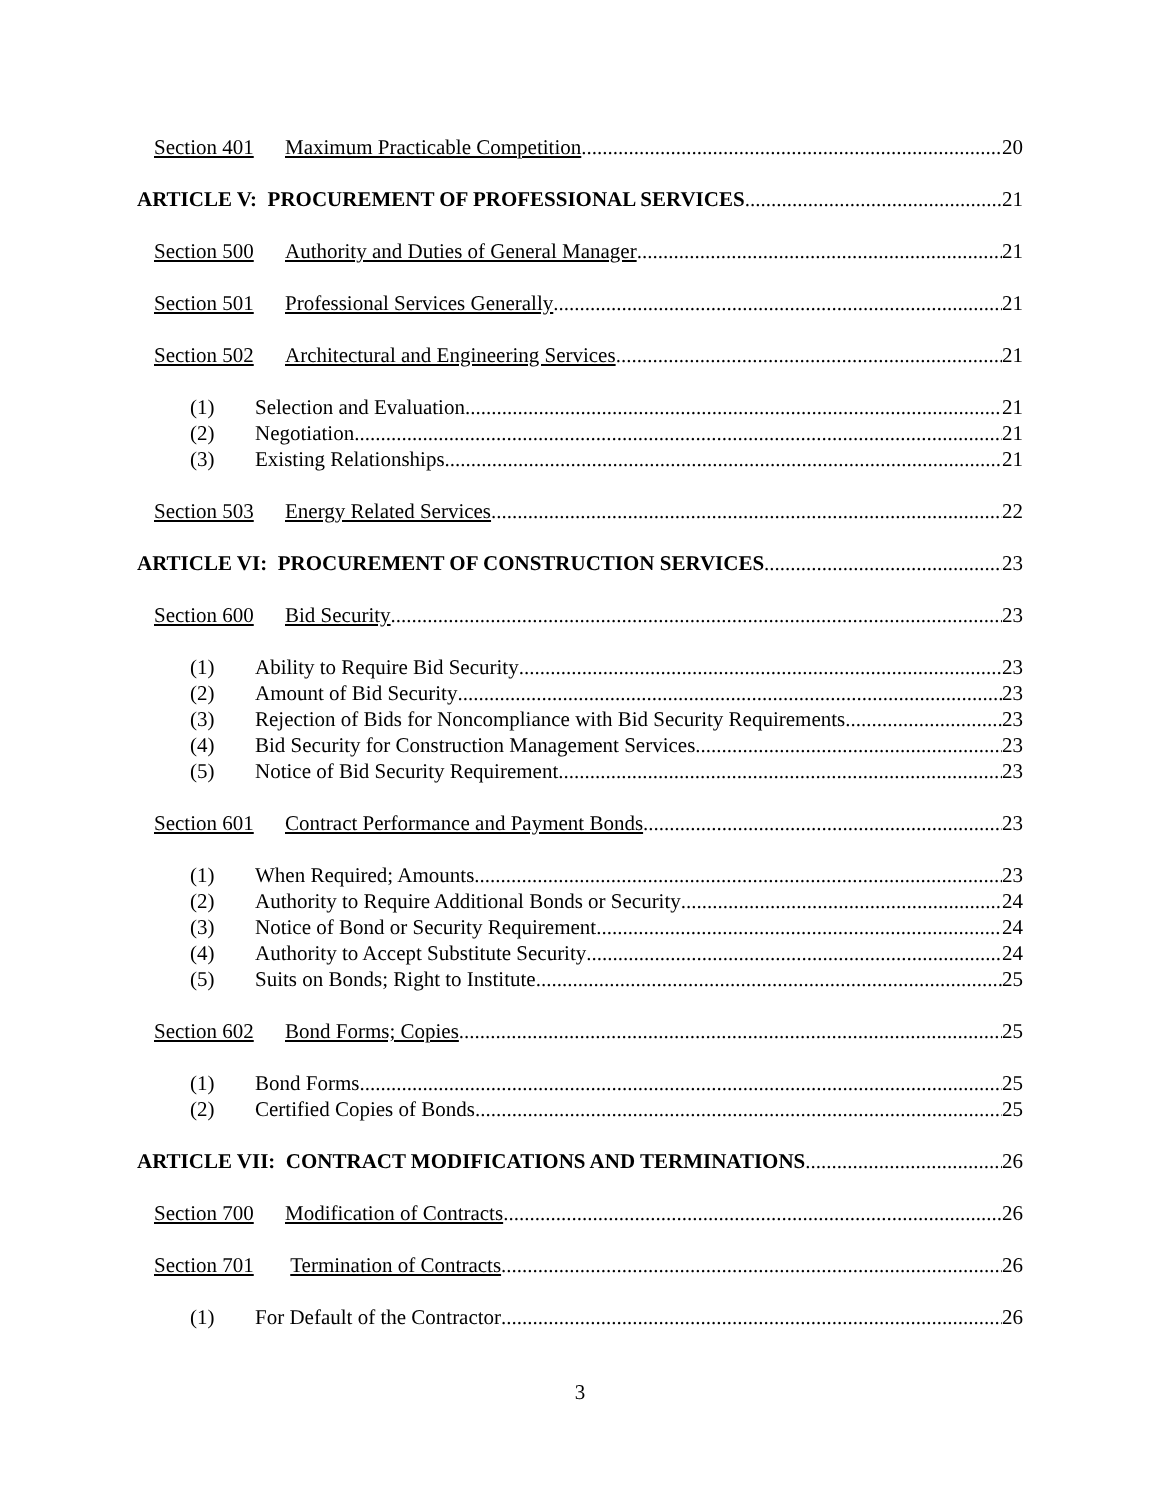Section 401 Maximum Practicable Competition 20
ARTICLE V: PROCUREMENT OF PROFESSIONAL SERVICES 21
Section 500 Authority and Duties of General Manager 21
Section 501 Professional Services Generally 21
Section 502 Architectural and Engineering Services 21
(1) Selection and Evaluation 21
(2) Negotiation 21
(3) Existing Relationships 21
Section 503 Energy Related Services 22
ARTICLE VI: PROCUREMENT OF CONSTRUCTION SERVICES 23
Section 600 Bid Security 23
(1) Ability to Require Bid Security 23
(2) Amount of Bid Security 23
(3) Rejection of Bids for Noncompliance with Bid Security Requirements 23
(4) Bid Security for Construction Management Services 23
(5) Notice of Bid Security Requirement 23
Section 601 Contract Performance and Payment Bonds 23
(1) When Required; Amounts 23
(2) Authority to Require Additional Bonds or Security 24
(3) Notice of Bond or Security Requirement 24
(4) Authority to Accept Substitute Security 24
(5) Suits on Bonds; Right to Institute 25
Section 602 Bond Forms; Copies 25
(1) Bond Forms 25
(2) Certified Copies of Bonds 25
ARTICLE VII: CONTRACT MODIFICATIONS AND TERMINATIONS 26
Section 700 Modification of Contracts 26
Section 701 Termination of Contracts 26
(1) For Default of the Contractor 26
3